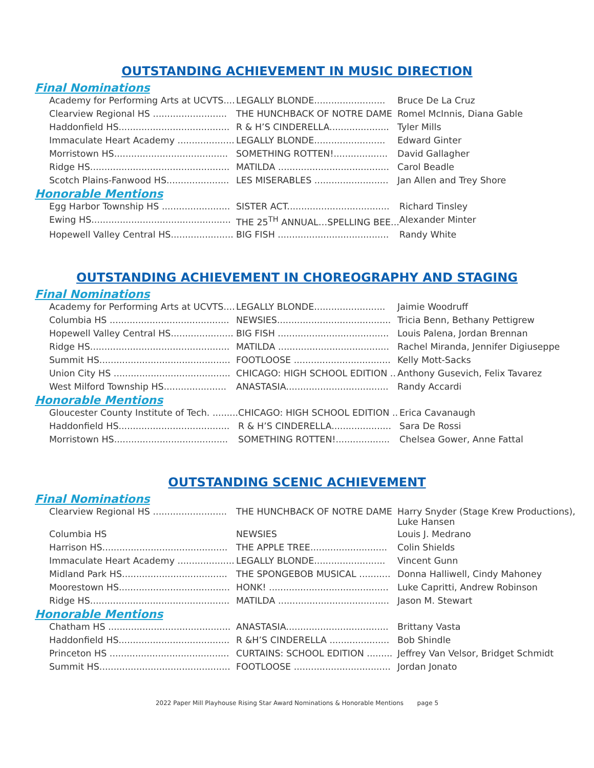OUTSTANDING ACHIEVEMENT IN MUSIC DIRECTION
Final Nominations
| Academy for Performing Arts at UCVTS.... | LEGALLY BLONDE......................... | Bruce De La Cruz |
| Clearview Regional HS .......................... | THE HUNCHBACK OF NOTRE DAME | Romel McInnis, Diana Gable |
| Haddonfield HS....................................... | R & H’S CINDERELLA..................... | Tyler Mills |
| Immaculate Heart Academy .................... | LEGALLY BLONDE......................... | Edward Ginter |
| Morristown HS........................................ | SOMETHING ROTTEN!................... | David Gallagher |
| Ridge HS................................................. | MATILDA ....................................... | Carol Beadle |
| Scotch Plains-Fanwood HS...................... | LES MISERABLES .......................... | Jan Allen and Trey Shore |
Honorable Mentions
| Egg Harbor Township HS ........................ | SISTER ACT.................................... | Richard Tinsley |
| Ewing HS................................................. | THE 25<sup>TH</sup> ANNUAL…SPELLING BEE... | Alexander Minter |
| Hopewell Valley Central HS...................... | BIG FISH ....................................... | Randy White |
OUTSTANDING ACHIEVEMENT IN CHOREOGRAPHY AND STAGING
Final Nominations
| Academy for Performing Arts at UCVTS.... | LEGALLY BLONDE......................... | Jaimie Woodruff |
| Columbia HS .......................................... | NEWSIES........................................ | Tricia Benn, Bethany Pettigrew |
| Hopewell Valley Central HS...................... | BIG FISH ....................................... | Louis Palena, Jordan Brennan |
| Ridge HS................................................. | MATILDA ....................................... | Rachel Miranda, Jennifer Digiuseppe |
| Summit HS.............................................. | FOOTLOOSE .................................. | Kelly Mott-Sacks |
| Union City HS ......................................... | CHICAGO: HIGH SCHOOL EDITION .. | Anthony Gusevich, Felix Tavarez |
| West Milford Township HS...................... | ANASTASIA.................................... | Randy Accardi |
Honorable Mentions
| Gloucester County Institute of Tech. ......... | CHICAGO: HIGH SCHOOL EDITION .. | Erica Cavanaugh |
| Haddonfield HS....................................... | R & H’S CINDERELLA..................... | Sara De Rossi |
| Morristown HS........................................ | SOMETHING ROTTEN!................... | Chelsea Gower, Anne Fattal |
OUTSTANDING SCENIC ACHIEVEMENT
Final Nominations
| Clearview Regional HS .......................... | THE HUNCHBACK OF NOTRE DAME | Harry Snyder (Stage Krew Productions), Luke Hansen |
| Columbia HS | NEWSIES | Louis J. Medrano |
| Harrison HS............................................ | THE APPLE TREE........................... | Colin Shields |
| Immaculate Heart Academy .................... | LEGALLY BLONDE......................... | Vincent Gunn |
| Midland Park HS..................................... | THE SPONGEBOB MUSICAL ........... | Donna Halliwell, Cindy Mahoney |
| Moorestown HS....................................... | HONK! .......................................... | Luke Capritti, Andrew Robinson |
| Ridge HS................................................. | MATILDA ....................................... | Jason M. Stewart |
Honorable Mentions
| Chatham HS ........................................... | ANASTASIA.................................... | Brittany Vasta |
| Haddonfield HS....................................... | R &H’S CINDERELLA ..................... | Bob Shindle |
| Princeton HS .......................................... | CURTAINS: SCHOOL EDITION ......... | Jeffrey Van Velsor, Bridget Schmidt |
| Summit HS.............................................. | FOOTLOOSE .................................. | Jordan Jonato |
2022 Paper Mill Playhouse Rising Star Award Nominations & Honorable Mentions page 5